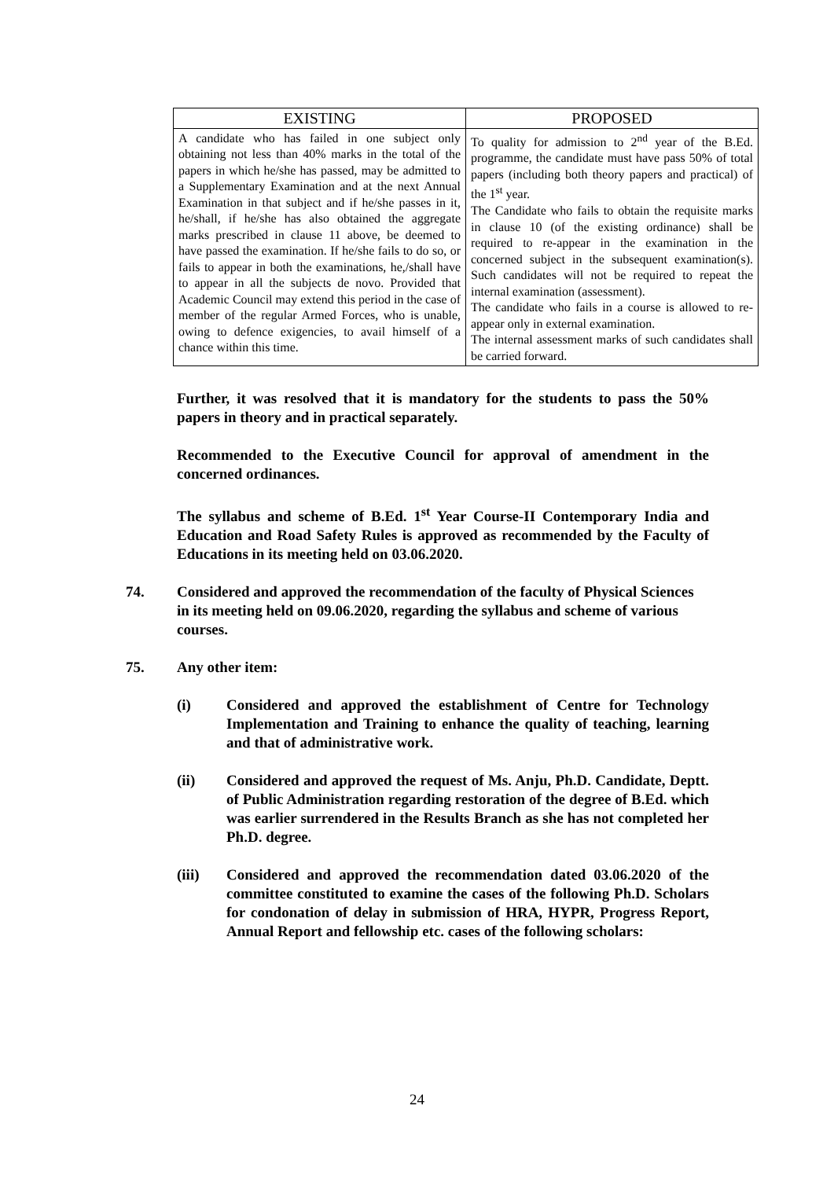| EXISTING | PROPOSED |
| --- | --- |
| A candidate who has failed in one subject only obtaining not less than 40% marks in the total of the papers in which he/she has passed, may be admitted to a Supplementary Examination and at the next Annual Examination in that subject and if he/she passes in it, he/shall, if he/she has also obtained the aggregate marks prescribed in clause 11 above, be deemed to have passed the examination. If he/she fails to do so, or fails to appear in both the examinations, he,/shall have to appear in all the subjects de novo. Provided that Academic Council may extend this period in the case of member of the regular Armed Forces, who is unable, owing to defence exigencies, to avail himself of a chance within this time. | To quality for admission to 2<sup>nd</sup> year of the B.Ed. programme, the candidate must have pass 50% of total papers (including both theory papers and practical) of the 1<sup>st</sup> year. The Candidate who fails to obtain the requisite marks in clause 10 (of the existing ordinance) shall be required to re-appear in the examination in the concerned subject in the subsequent examination(s). Such candidates will not be required to repeat the internal examination (assessment). The candidate who fails in a course is allowed to re-appear only in external examination. The internal assessment marks of such candidates shall be carried forward. |
Further, it was resolved that it is mandatory for the students to pass the 50% papers in theory and in practical separately.
Recommended to the Executive Council for approval of amendment in the concerned ordinances.
The syllabus and scheme of B.Ed. 1<sup>st</sup> Year Course-II Contemporary India and Education and Road Safety Rules is approved as recommended by the Faculty of Educations in its meeting held on 03.06.2020.
74. Considered and approved the recommendation of the faculty of Physical Sciences in its meeting held on 09.06.2020, regarding the syllabus and scheme of various courses.
75. Any other item:
(i) Considered and approved the establishment of Centre for Technology Implementation and Training to enhance the quality of teaching, learning and that of administrative work.
(ii) Considered and approved the request of Ms. Anju, Ph.D. Candidate, Deptt. of Public Administration regarding restoration of the degree of B.Ed. which was earlier surrendered in the Results Branch as she has not completed her Ph.D. degree.
(iii) Considered and approved the recommendation dated 03.06.2020 of the committee constituted to examine the cases of the following Ph.D. Scholars for condonation of delay in submission of HRA, HYPR, Progress Report, Annual Report and fellowship etc. cases of the following scholars:
24